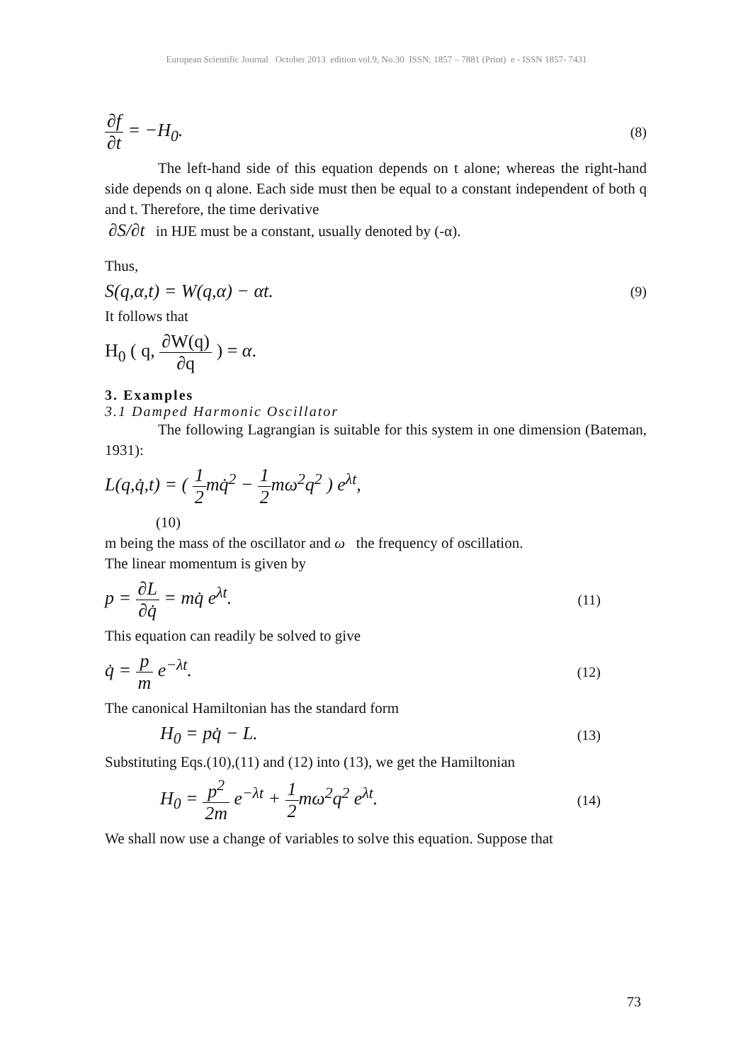European Scientific Journal October 2013 edition vol.9, No.30 ISSN: 1857 – 7881 (Print) e - ISSN 1857- 7431
∂f ∂t = −H<sub>0</sub>. (8)
The left-hand side of this equation depends on t alone; whereas the right-hand side depends on q alone. Each side must then be equal to a constant independent of both q and t. Therefore, the time derivative
∂S/∂t in HJE must be a constant, usually denoted by (-α).
Thus,
S(q,α,t) = W(q,α) − αt. (9)
It follows that
H<sub>0</sub> ( q, ∂W(q) ∂q ) = α.
3. Examples
3.1 Damped Harmonic Oscillator
The following Lagrangian is suitable for this system in one dimension (Bateman, 1931):
L(q,q̇,t) = ( 1 2mq̇<sup>2</sup> − 1 2mω<sup>2</sup>q<sup>2</sup> ) e<sup>λt</sup>,
(10)
m being the mass of the oscillator and ω the frequency of oscillation.
The linear momentum is given by
p = ∂L ∂q̇ = mq̇ e<sup>λt</sup>. (11)
This equation can readily be solved to give
q̇ = p m e<sup>−λt</sup>. (12)
The canonical Hamiltonian has the standard form
H<sub>0</sub> = pq̇ − L. (13)
Substituting Eqs.(10),(11) and (12) into (13), we get the Hamiltonian
H<sub>0</sub> = p<sup>2</sup> 2m e<sup>−λt</sup> + 1 2mω<sup>2</sup>q<sup>2</sup> e<sup>λt</sup>. (14)
We shall now use a change of variables to solve this equation. Suppose that
73